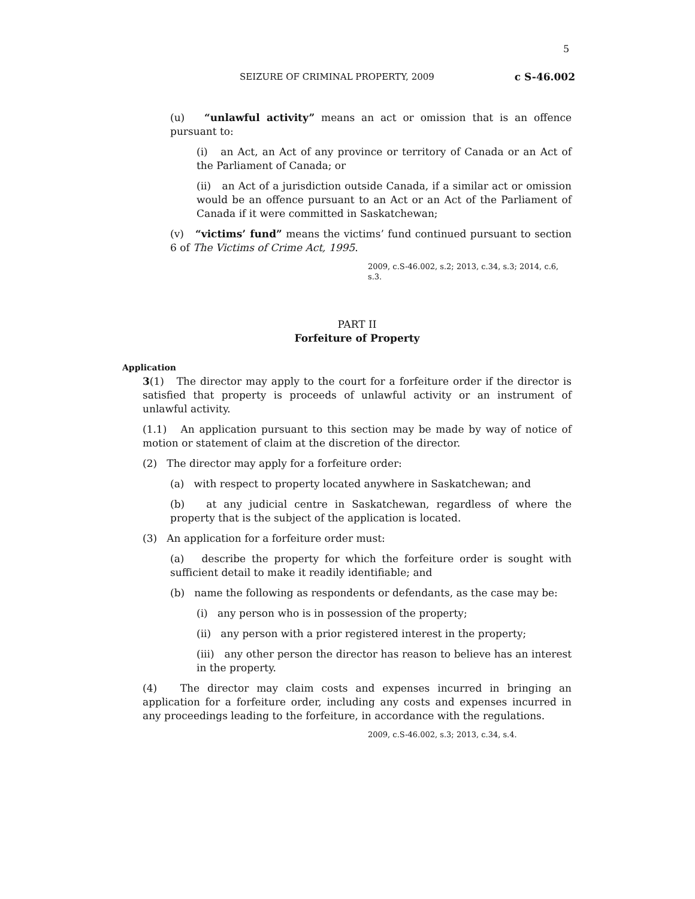5
SEIZURE OF CRIMINAL PROPERTY, 2009 c S-46.002
(u) “unlawful activity” means an act or omission that is an offence pursuant to:
(i) an Act, an Act of any province or territory of Canada or an Act of the Parliament of Canada; or
(ii) an Act of a jurisdiction outside Canada, if a similar act or omission would be an offence pursuant to an Act or an Act of the Parliament of Canada if it were committed in Saskatchewan;
(v) “victims’ fund” means the victims’ fund continued pursuant to section 6 of The Victims of Crime Act, 1995.
2009, c.S-46.002, s.2; 2013, c.34, s.3; 2014, c.6, s.3.
PART II
Forfeiture of Property
Application
3(1) The director may apply to the court for a forfeiture order if the director is satisfied that property is proceeds of unlawful activity or an instrument of unlawful activity.
(1.1) An application pursuant to this section may be made by way of notice of motion or statement of claim at the discretion of the director.
(2) The director may apply for a forfeiture order:
(a) with respect to property located anywhere in Saskatchewan; and
(b) at any judicial centre in Saskatchewan, regardless of where the property that is the subject of the application is located.
(3) An application for a forfeiture order must:
(a) describe the property for which the forfeiture order is sought with sufficient detail to make it readily identifiable; and
(b) name the following as respondents or defendants, as the case may be:
(i) any person who is in possession of the property;
(ii) any person with a prior registered interest in the property;
(iii) any other person the director has reason to believe has an interest in the property.
(4) The director may claim costs and expenses incurred in bringing an application for a forfeiture order, including any costs and expenses incurred in any proceedings leading to the forfeiture, in accordance with the regulations.
2009, c.S-46.002, s.3; 2013, c.34, s.4.